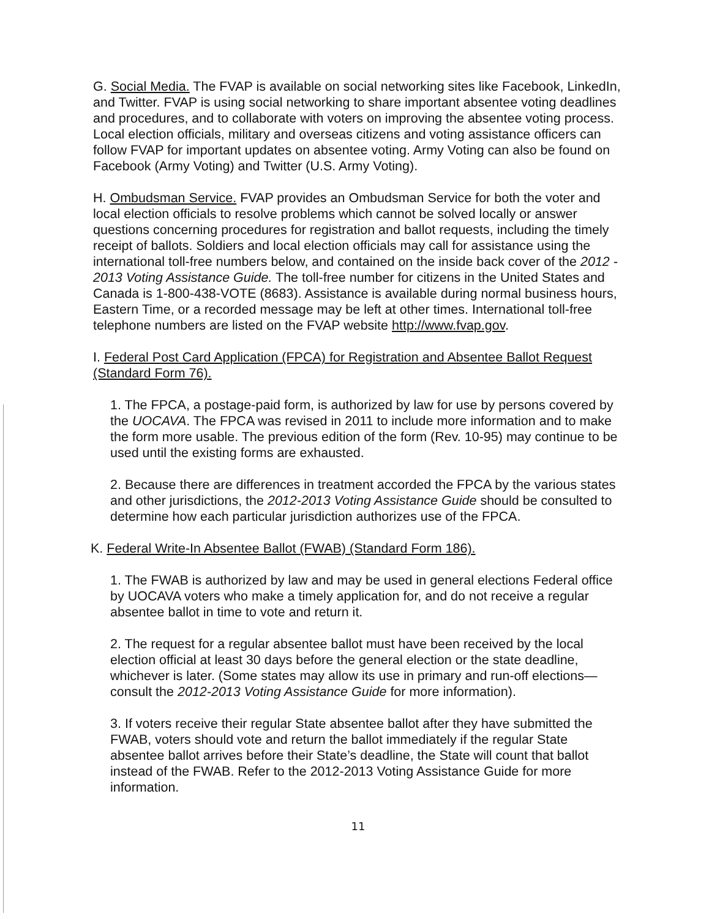G. Social Media. The FVAP is available on social networking sites like Facebook, LinkedIn, and Twitter. FVAP is using social networking to share important absentee voting deadlines and procedures, and to collaborate with voters on improving the absentee voting process. Local election officials, military and overseas citizens and voting assistance officers can follow FVAP for important updates on absentee voting. Army Voting can also be found on Facebook (Army Voting) and Twitter (U.S. Army Voting).
H. Ombudsman Service. FVAP provides an Ombudsman Service for both the voter and local election officials to resolve problems which cannot be solved locally or answer questions concerning procedures for registration and ballot requests, including the timely receipt of ballots. Soldiers and local election officials may call for assistance using the international toll-free numbers below, and contained on the inside back cover of the 2012 - 2013 Voting Assistance Guide. The toll-free number for citizens in the United States and Canada is 1-800-438-VOTE (8683). Assistance is available during normal business hours, Eastern Time, or a recorded message may be left at other times. International toll-free telephone numbers are listed on the FVAP website http://www.fvap.gov.
I. Federal Post Card Application (FPCA) for Registration and Absentee Ballot Request (Standard Form 76).
1. The FPCA, a postage-paid form, is authorized by law for use by persons covered by the UOCAVA. The FPCA was revised in 2011 to include more information and to make the form more usable. The previous edition of the form (Rev. 10-95) may continue to be used until the existing forms are exhausted.
2. Because there are differences in treatment accorded the FPCA by the various states and other jurisdictions, the 2012-2013 Voting Assistance Guide should be consulted to determine how each particular jurisdiction authorizes use of the FPCA.
K. Federal Write-In Absentee Ballot (FWAB) (Standard Form 186).
1. The FWAB is authorized by law and may be used in general elections Federal office by UOCAVA voters who make a timely application for, and do not receive a regular absentee ballot in time to vote and return it.
2. The request for a regular absentee ballot must have been received by the local election official at least 30 days before the general election or the state deadline, whichever is later. (Some states may allow its use in primary and run-off elections—consult the 2012-2013 Voting Assistance Guide for more information).
3. If voters receive their regular State absentee ballot after they have submitted the FWAB, voters should vote and return the ballot immediately if the regular State absentee ballot arrives before their State’s deadline, the State will count that ballot instead of the FWAB. Refer to the 2012-2013 Voting Assistance Guide for more information.
11